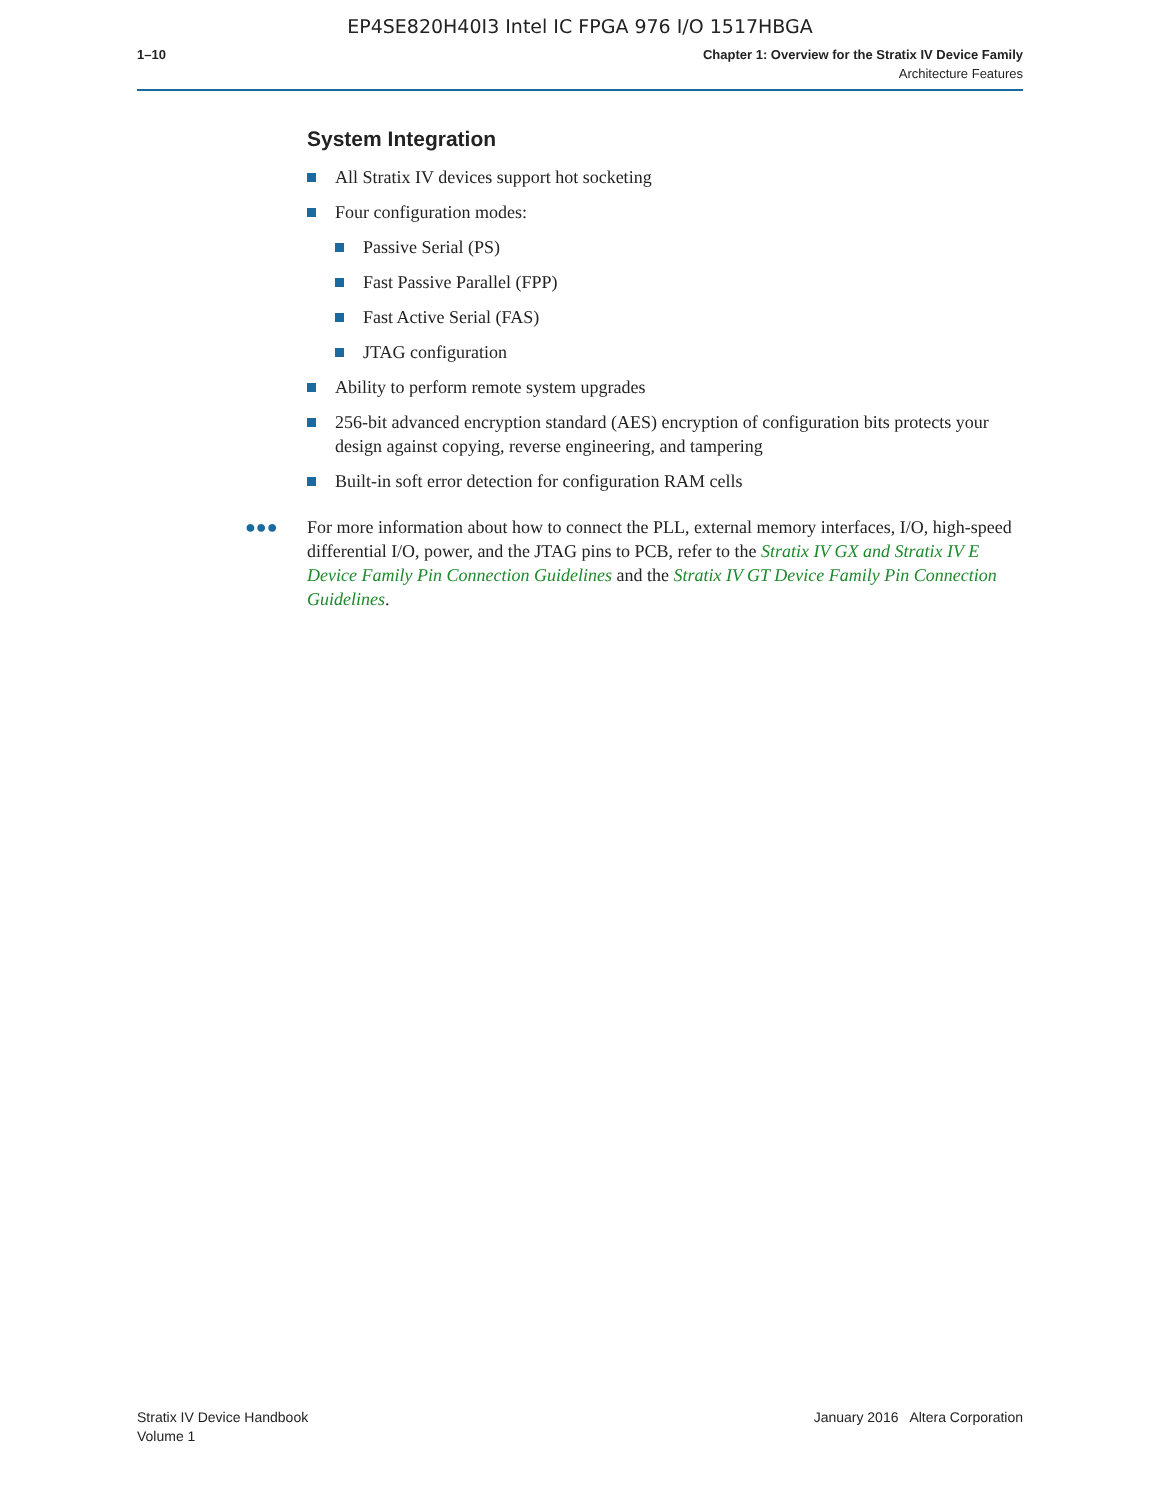EP4SE820H40I3 Intel IC FPGA 976 I/O 1517HBGA
1–10 Chapter 1: Overview for the Stratix IV Device Family
Architecture Features
System Integration
All Stratix IV devices support hot socketing
Four configuration modes:
Passive Serial (PS)
Fast Passive Parallel (FPP)
Fast Active Serial (FAS)
JTAG configuration
Ability to perform remote system upgrades
256-bit advanced encryption standard (AES) encryption of configuration bits protects your design against copying, reverse engineering, and tampering
Built-in soft error detection for configuration RAM cells
●●● For more information about how to connect the PLL, external memory interfaces, I/O, high-speed differential I/O, power, and the JTAG pins to PCB, refer to the Stratix IV GX and Stratix IV E Device Family Pin Connection Guidelines and the Stratix IV GT Device Family Pin Connection Guidelines.
Stratix IV Device Handbook
Volume 1
January 2016 Altera Corporation